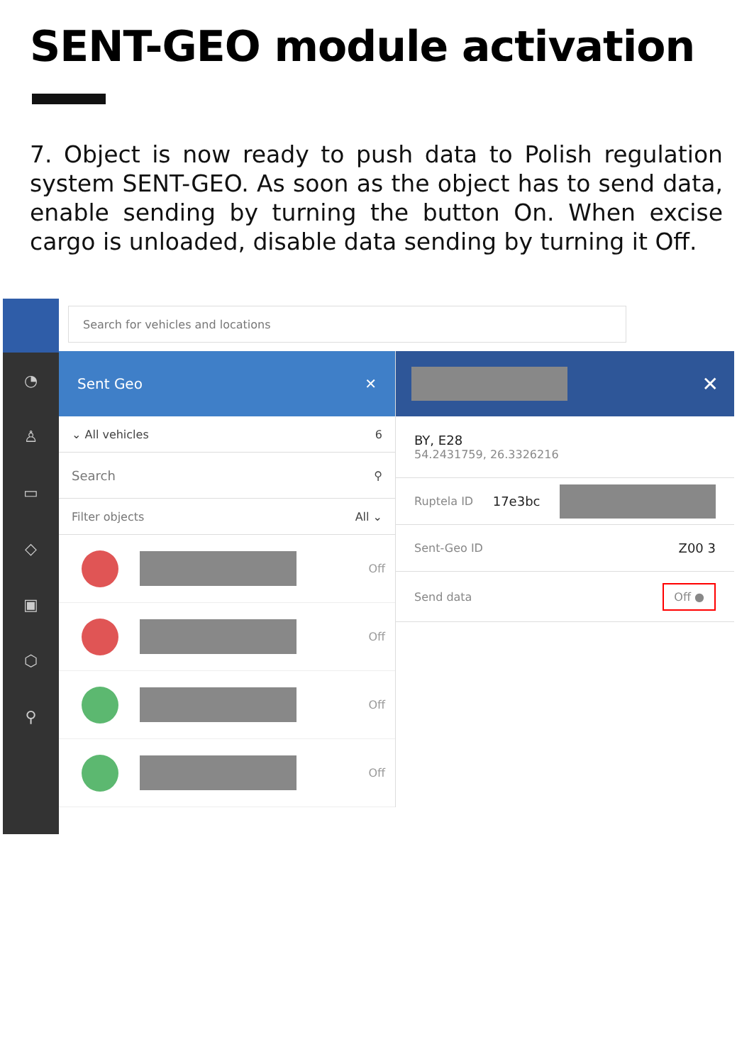SENT-GEO module activation
7. Object is now ready to push data to Polish regulation system SENT-GEO. As soon as the object has to send data, enable sending by turning the button On. When excise cargo is unloaded, disable data sending by turning it Off.
◔
♙
▭
◇
▣
⬡
⚲
Search for vehicles and locations
Sent Geo ✕
⌄ All vehicles 6
Search ⚲
Filter objects All ⌄
Off
Off
Off
Off
✕
BY, E28
54.2431759, 26.3326216
Ruptela ID 17e3bc
Sent-Geo ID Z00 3
Send data Off ●